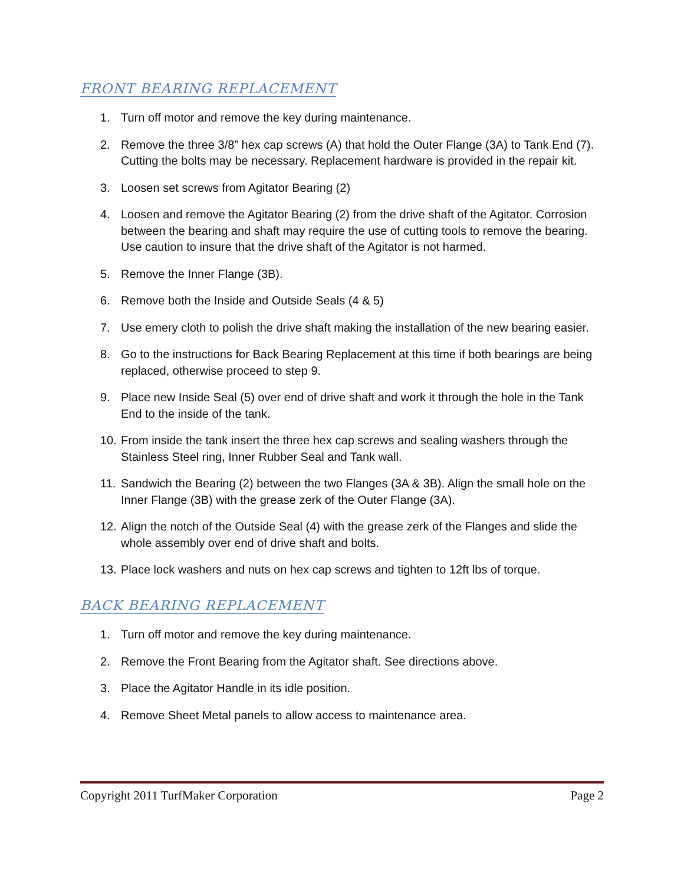FRONT BEARING REPLACEMENT
1. Turn off motor and remove the key during maintenance.
2. Remove the three 3/8” hex cap screws (A) that hold the Outer Flange (3A) to Tank End (7). Cutting the bolts may be necessary. Replacement hardware is provided in the repair kit.
3. Loosen set screws from Agitator Bearing (2)
4. Loosen and remove the Agitator Bearing (2) from the drive shaft of the Agitator. Corrosion between the bearing and shaft may require the use of cutting tools to remove the bearing. Use caution to insure that the drive shaft of the Agitator is not harmed.
5. Remove the Inner Flange (3B).
6. Remove both the Inside and Outside Seals (4 & 5)
7. Use emery cloth to polish the drive shaft making the installation of the new bearing easier.
8. Go to the instructions for Back Bearing Replacement at this time if both bearings are being replaced, otherwise proceed to step 9.
9. Place new Inside Seal (5) over end of drive shaft and work it through the hole in the Tank End to the inside of the tank.
10. From inside the tank insert the three hex cap screws and sealing washers through the Stainless Steel ring, Inner Rubber Seal and Tank wall.
11. Sandwich the Bearing (2) between the two Flanges (3A & 3B). Align the small hole on the Inner Flange (3B) with the grease zerk of the Outer Flange (3A).
12. Align the notch of the Outside Seal (4) with the grease zerk of the Flanges and slide the whole assembly over end of drive shaft and bolts.
13. Place lock washers and nuts on hex cap screws and tighten to 12ft lbs of torque.
BACK BEARING REPLACEMENT
1. Turn off motor and remove the key during maintenance.
2. Remove the Front Bearing from the Agitator shaft. See directions above.
3. Place the Agitator Handle in its idle position.
4. Remove Sheet Metal panels to allow access to maintenance area.
Copyright 2011 TurfMaker Corporation Page 2